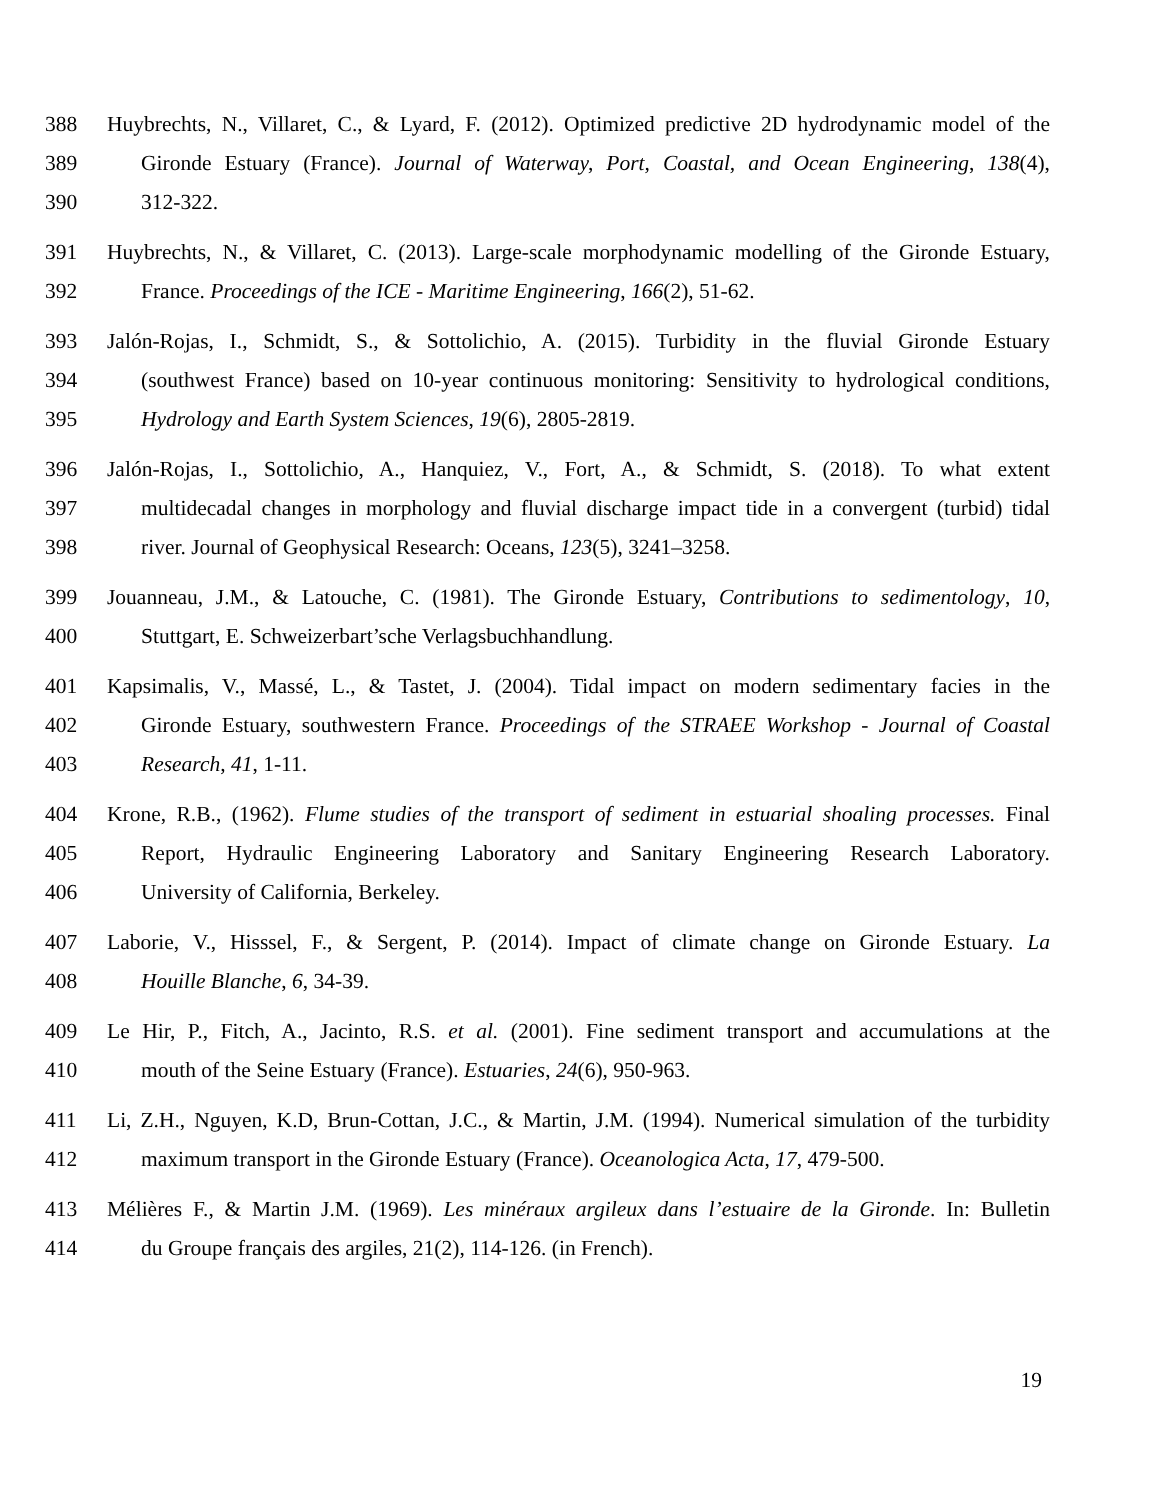388 Huybrechts, N., Villaret, C., & Lyard, F. (2012). Optimized predictive 2D hydrodynamic model of the
389 Gironde Estuary (France). Journal of Waterway, Port, Coastal, and Ocean Engineering, 138(4),
390 312-322.
391 Huybrechts, N., & Villaret, C. (2013). Large-scale morphodynamic modelling of the Gironde Estuary,
392 France. Proceedings of the ICE - Maritime Engineering, 166(2), 51-62.
393 Jalón-Rojas, I., Schmidt, S., & Sottolichio, A. (2015). Turbidity in the fluvial Gironde Estuary
394 (southwest France) based on 10-year continuous monitoring: Sensitivity to hydrological conditions,
395 Hydrology and Earth System Sciences, 19(6), 2805-2819.
396 Jalón-Rojas, I., Sottolichio, A., Hanquiez, V., Fort, A., & Schmidt, S. (2018). To what extent
397 multidecadal changes in morphology and fluvial discharge impact tide in a convergent (turbid) tidal
398 river. Journal of Geophysical Research: Oceans, 123(5), 3241–3258.
399 Jouanneau, J.M., & Latouche, C. (1981). The Gironde Estuary, Contributions to sedimentology, 10,
400 Stuttgart, E. Schweizerbart’sche Verlagsbuchhandlung.
401 Kapsimalis, V., Massé, L., & Tastet, J. (2004). Tidal impact on modern sedimentary facies in the
402 Gironde Estuary, southwestern France. Proceedings of the STRAEE Workshop - Journal of Coastal
403 Research, 41, 1-11.
404 Krone, R.B., (1962). Flume studies of the transport of sediment in estuarial shoaling processes. Final
405 Report, Hydraulic Engineering Laboratory and Sanitary Engineering Research Laboratory.
406 University of California, Berkeley.
407 Laborie, V., Hisssel, F., & Sergent, P. (2014). Impact of climate change on Gironde Estuary. La
408 Houille Blanche, 6, 34-39.
409 Le Hir, P., Fitch, A., Jacinto, R.S. et al. (2001). Fine sediment transport and accumulations at the
410 mouth of the Seine Estuary (France). Estuaries, 24(6), 950-963.
411 Li, Z.H., Nguyen, K.D, Brun-Cottan, J.C., & Martin, J.M. (1994). Numerical simulation of the turbidity
412 maximum transport in the Gironde Estuary (France). Oceanologica Acta, 17, 479-500.
413 Mélières F., & Martin J.M. (1969). Les minéraux argileux dans l’estuaire de la Gironde. In: Bulletin
414 du Groupe français des argiles, 21(2), 114-126. (in French).
19